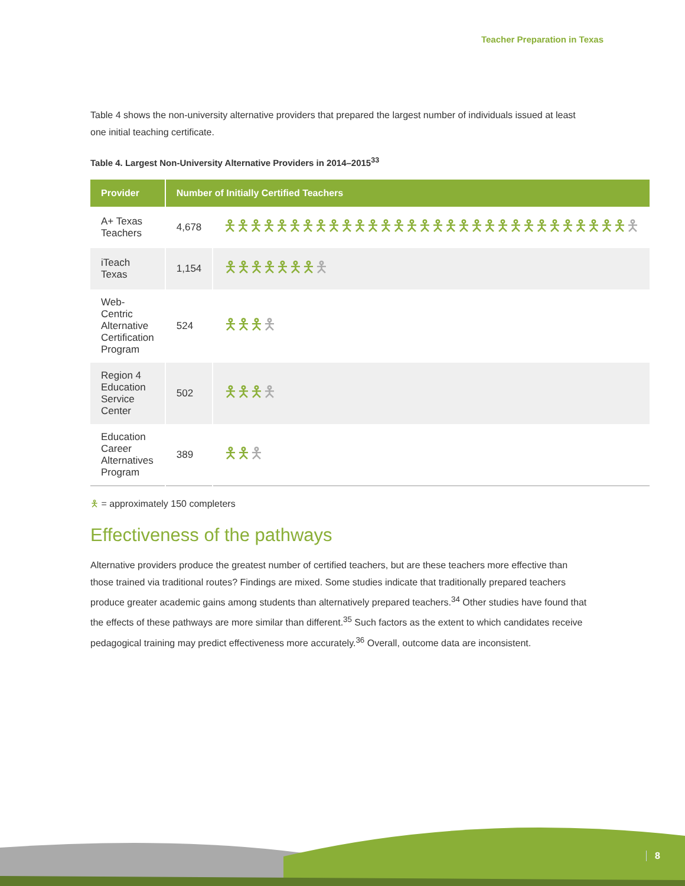Teacher Preparation in Texas
Table 4 shows the non-university alternative providers that prepared the largest number of individuals issued at least one initial teaching certificate.
Table 4. Largest Non-University Alternative Providers in 2014–2015<sup>33</sup>
| Provider | Number of Initially Certified Teachers | |
| --- | --- | --- |
| A+ Texas Teachers | 4,678 | 🯅🯅🯅🯅🯅🯅🯅🯅🯅🯅🯅🯅🯅🯅🯅🯅🯅🯅🯅🯅🯅🯅🯅🯅🯅🯅🯅🯅🯅🯅🯅 🯅 |
| iTeach Texas | 1,154 | 🯅🯅🯅🯅🯅🯅🯅 🯅 |
| Web-Centric Alternative Certification Program | 524 | 🯅🯅🯅 🯅 |
| Region 4 Education Service Center | 502 | 🯅🯅🯅 🯅 |
| Education Career Alternatives Program | 389 | 🯅🯅 🯅 |
🯅 = approximately 150 completers
Effectiveness of the pathways
Alternative providers produce the greatest number of certified teachers, but are these teachers more effective than those trained via traditional routes? Findings are mixed. Some studies indicate that traditionally prepared teachers produce greater academic gains among students than alternatively prepared teachers.<sup>34</sup> Other studies have found that the effects of these pathways are more similar than different.<sup>35</sup> Such factors as the extent to which candidates receive pedagogical training may predict effectiveness more accurately.<sup>36</sup> Overall, outcome data are inconsistent.
8